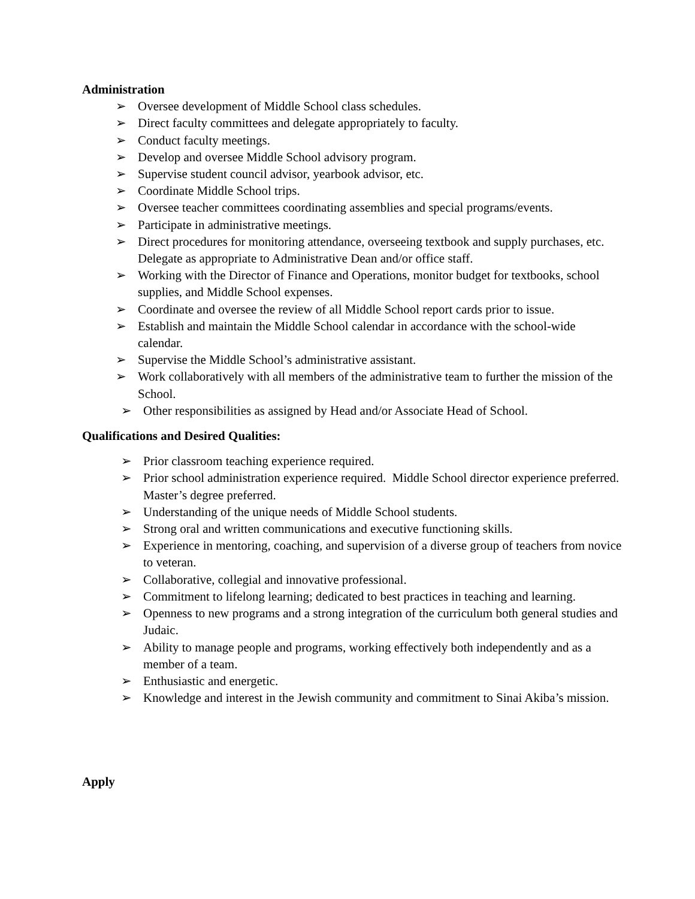Administration
➢ Oversee development of Middle School class schedules.
➢ Direct faculty committees and delegate appropriately to faculty.
➢ Conduct faculty meetings.
➢ Develop and oversee Middle School advisory program.
➢ Supervise student council advisor, yearbook advisor, etc.
➢ Coordinate Middle School trips.
➢ Oversee teacher committees coordinating assemblies and special programs/events.
➢ Participate in administrative meetings.
➢ Direct procedures for monitoring attendance, overseeing textbook and supply purchases, etc. Delegate as appropriate to Administrative Dean and/or office staff.
➢ Working with the Director of Finance and Operations, monitor budget for textbooks, school supplies, and Middle School expenses.
➢ Coordinate and oversee the review of all Middle School report cards prior to issue.
➢ Establish and maintain the Middle School calendar in accordance with the school-wide calendar.
➢ Supervise the Middle School’s administrative assistant.
➢ Work collaboratively with all members of the administrative team to further the mission of the School.
➢ Other responsibilities as assigned by Head and/or Associate Head of School.
Qualifications and Desired Qualities:
➢ Prior classroom teaching experience required.
➢ Prior school administration experience required. Middle School director experience preferred. Master’s degree preferred.
➢ Understanding of the unique needs of Middle School students.
➢ Strong oral and written communications and executive functioning skills.
➢ Experience in mentoring, coaching, and supervision of a diverse group of teachers from novice to veteran.
➢ Collaborative, collegial and innovative professional.
➢ Commitment to lifelong learning; dedicated to best practices in teaching and learning.
➢ Openness to new programs and a strong integration of the curriculum both general studies and Judaic.
➢ Ability to manage people and programs, working effectively both independently and as a member of a team.
➢ Enthusiastic and energetic.
➢ Knowledge and interest in the Jewish community and commitment to Sinai Akiba’s mission.
Apply